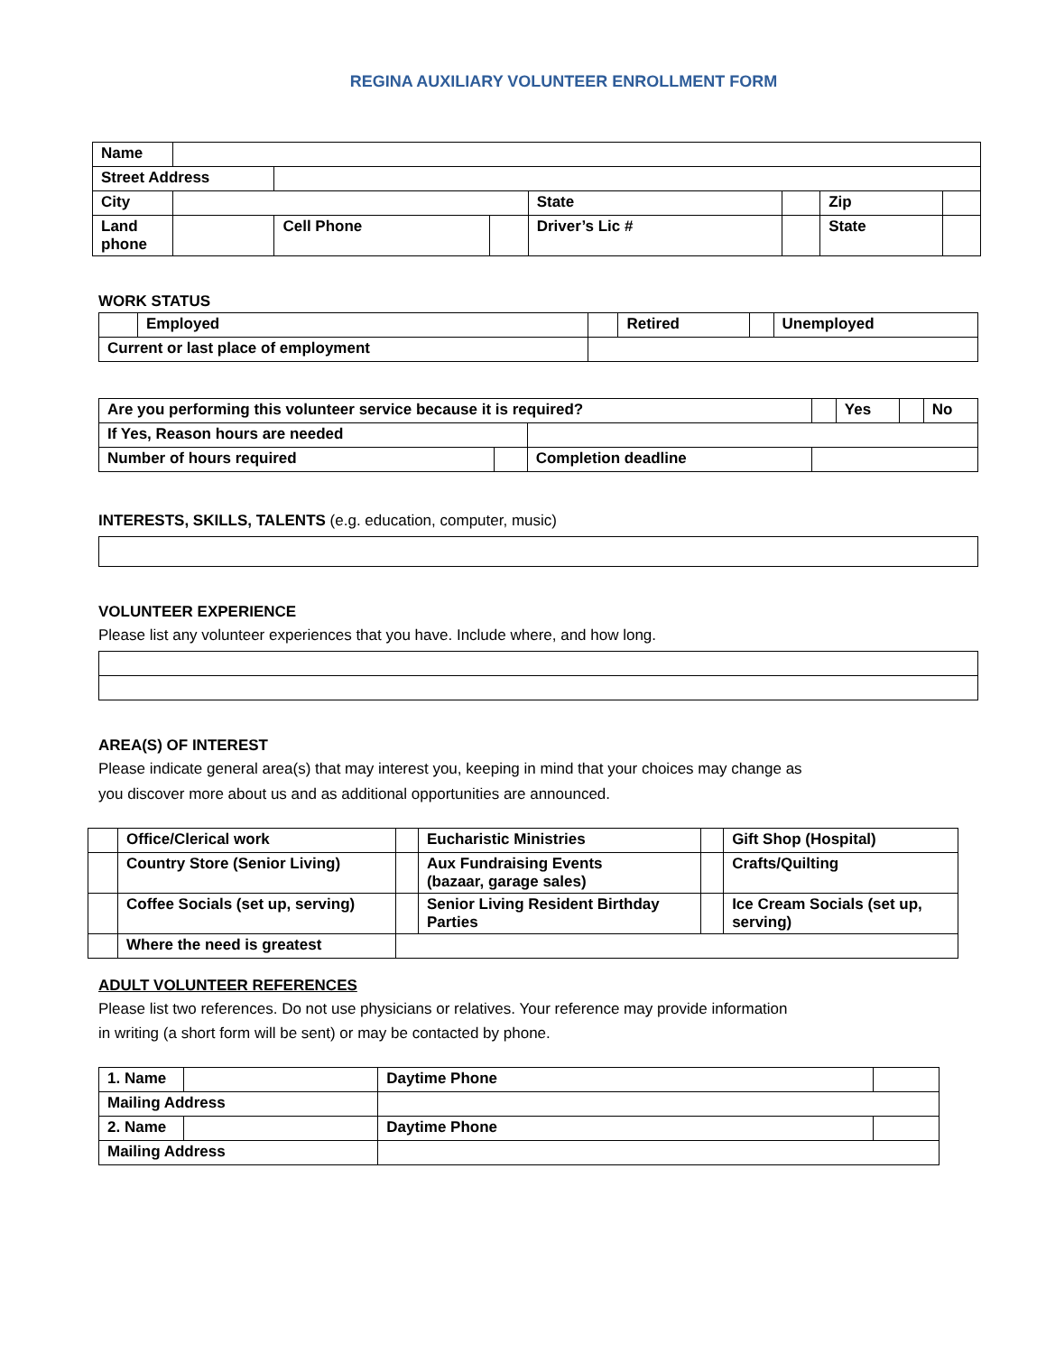REGINA AUXILIARY VOLUNTEER ENROLLMENT FORM
| Name | | | | | | | |
| Street Address | | | | | | | |
| City | | | | State | | Zip | |
| Land phone | | Cell Phone | | Driver’s Lic # | | State | |
WORK STATUS
| | Employed | | Retired | | Unemployed |
| Current or last place of employment | | | | | |
| Are you performing this volunteer service because it is required? | | | | Yes | | No |
| If Yes, Reason hours are needed | | | | | | |
| Number of hours required | | Completion deadline | | | | |
INTERESTS, SKILLS, TALENTS (e.g. education, computer, music)
VOLUNTEER EXPERIENCE
Please list any volunteer experiences that you have. Include where, and how long.
AREA(S) OF INTEREST
Please indicate general area(s) that may interest you, keeping in mind that your choices may change as
you discover more about us and as additional opportunities are announced.
| | Office/Clerical work | | Eucharistic Ministries | | Gift Shop (Hospital) |
| | Country Store (Senior Living) | | Aux Fundraising Events (bazaar, garage sales) | | Crafts/Quilting |
| | Coffee Socials (set up, serving) | | Senior Living Resident Birthday Parties | | Ice Cream Socials (set up, serving) |
| | Where the need is greatest | | | | |
ADULT VOLUNTEER REFERENCES
Please list two references. Do not use physicians or relatives. Your reference may provide information
in writing (a short form will be sent) or may be contacted by phone.
| 1. Name | | | Daytime Phone | |
| Mailing Address | | | | |
| 2. Name | | | Daytime Phone | |
| Mailing Address | | | | |